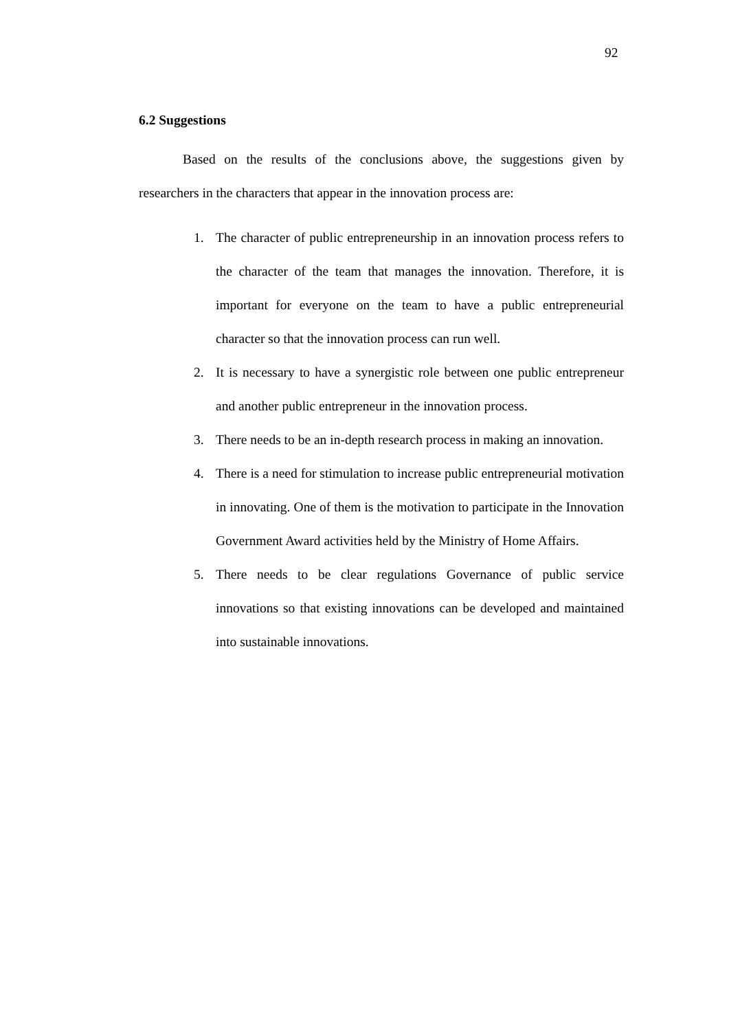92
6.2 Suggestions
Based on the results of the conclusions above, the suggestions given by researchers in the characters that appear in the innovation process are:
1. The character of public entrepreneurship in an innovation process refers to the character of the team that manages the innovation. Therefore, it is important for everyone on the team to have a public entrepreneurial character so that the innovation process can run well.
2. It is necessary to have a synergistic role between one public entrepreneur and another public entrepreneur in the innovation process.
3. There needs to be an in-depth research process in making an innovation.
4. There is a need for stimulation to increase public entrepreneurial motivation in innovating. One of them is the motivation to participate in the Innovation Government Award activities held by the Ministry of Home Affairs.
5. There needs to be clear regulations Governance of public service innovations so that existing innovations can be developed and maintained into sustainable innovations.